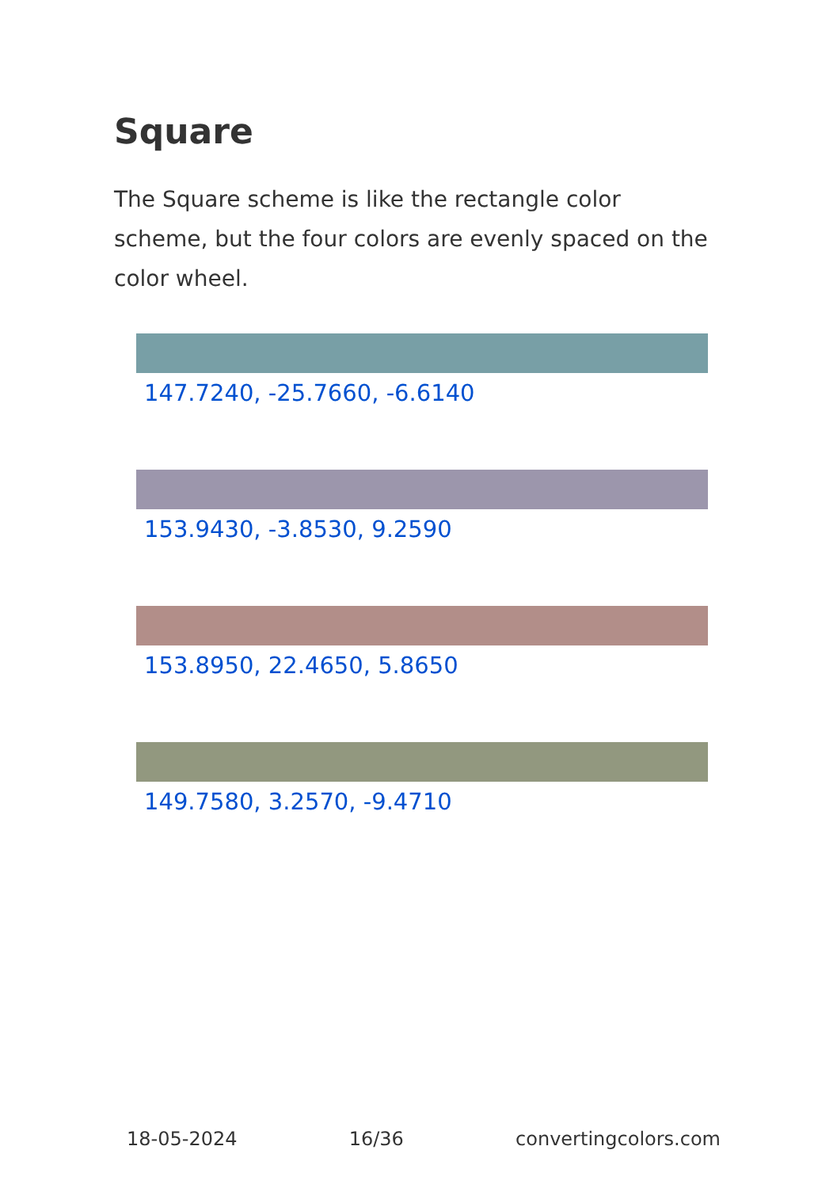Square
The Square scheme is like the rectangle color scheme, but the four colors are evenly spaced on the color wheel.
147.7240, -25.7660, -6.6140
153.9430, -3.8530, 9.2590
153.8950, 22.4650, 5.8650
149.7580, 3.2570, -9.4710
18-05-2024 16/36 convertingcolors.com